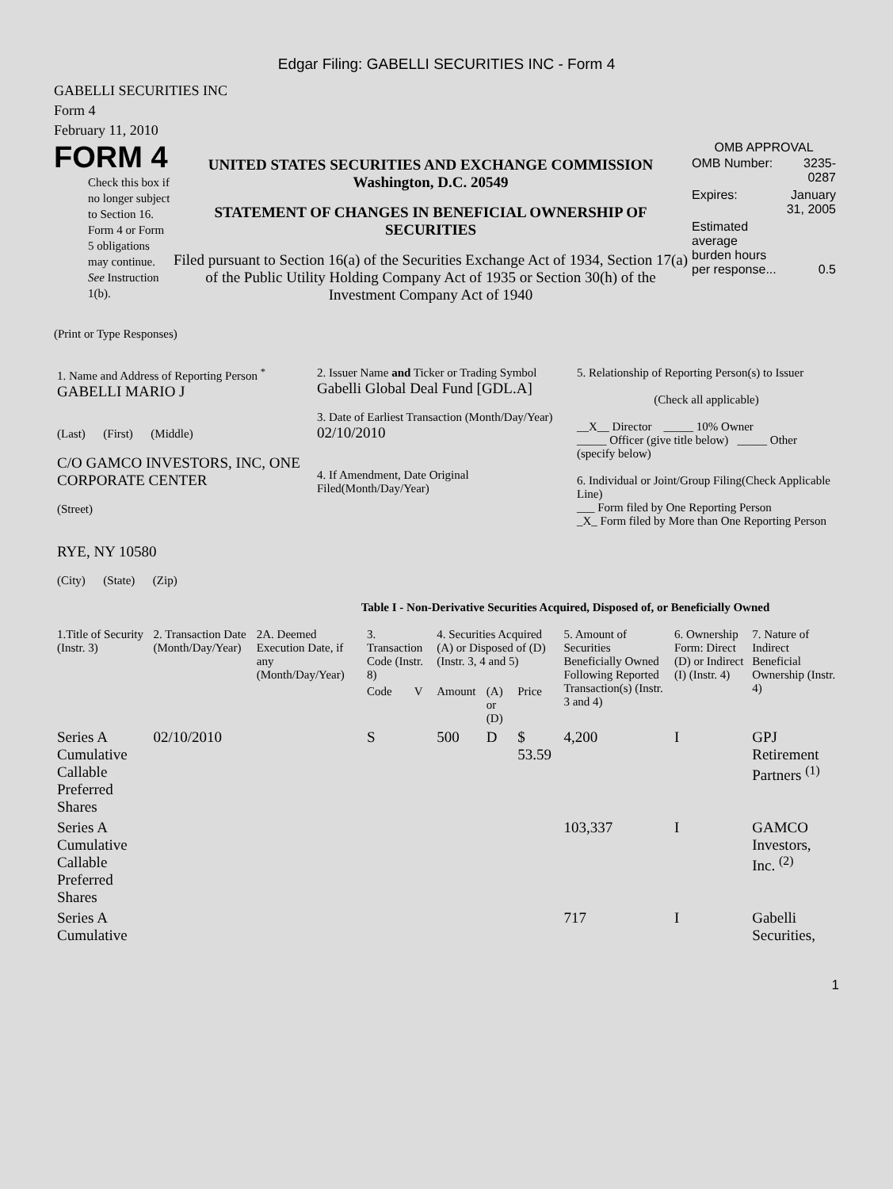Edgar Filing: GABELLI SECURITIES INC - Form 4
GABELLI SECURITIES INC
Form 4
February 11, 2010
FORM 4
Check this box if no longer subject to Section 16. Form 4 or Form 5 obligations may continue. See Instruction 1(b).
UNITED STATES SECURITIES AND EXCHANGE COMMISSION
Washington, D.C. 20549
STATEMENT OF CHANGES IN BENEFICIAL OWNERSHIP OF SECURITIES
Filed pursuant to Section 16(a) of the Securities Exchange Act of 1934, Section 17(a) of the Public Utility Holding Company Act of 1935 or Section 30(h) of the Investment Company Act of 1940
OMB APPROVAL
| OMB Number: | 3235-0287 |
| Expires: | January 31, 2005 |
| Estimated average burden hours per response... | 0.5 |
(Print or Type Responses)
| 1. Name and Address of Reporting Person <sup>*</sup> GABELLI MARIO J (Last) (First) (Middle) C/O GAMCO INVESTORS, INC, ONE CORPORATE CENTER (Street) RYE, NY 10580 (City) (State) (Zip) | 2. Issuer Name and Ticker or Trading Symbol Gabelli Global Deal Fund [GDL.A] 3. Date of Earliest Transaction (Month/Day/Year) 02/10/2010 4. If Amendment, Date Original Filed(Month/Day/Year) | 5. Relationship of Reporting Person(s) to Issuer (Check all applicable) __X__ Director _____ 10% Owner _____ Officer (give title below) _____ Other (specify below) 6. Individual or Joint/Group Filing(Check Applicable Line) ___ Form filed by One Reporting Person _X_ Form filed by More than One Reporting Person |
Table I - Non-Derivative Securities Acquired, Disposed of, or Beneficially Owned
| 1.Title of Security (Instr. 3) | 2. Transaction Date (Month/Day/Year) | 2A. Deemed Execution Date, if any (Month/Day/Year) | 3. Transaction Code (Instr. 8) | | 4. Securities Acquired (A) or Disposed of (D) (Instr. 3, 4 and 5) | | | 5. Amount of Securities Beneficially Owned Following Reported Transaction(s) (Instr. 3 and 4) | 6. Ownership Form: Direct (D) or Indirect (I) (Instr. 4) | 7. Nature of Indirect Beneficial Ownership (Instr. 4) |
| --- | --- | --- | --- | --- | --- | --- | --- | --- | --- | --- |
| | | | Code | V | Amount | (A) or (D) | Price | | | |
| Series A Cumulative Callable Preferred Shares | 02/10/2010 | | S | | 500 | D | $ 53.59 | 4,200 | I | GPJ Retirement Partners <sup>(1)</sup> |
| Series A Cumulative Callable Preferred Shares | | | | | | | | 103,337 | I | GAMCO Investors, Inc. <sup>(2)</sup> |
| Series A Cumulative | | | | | | | | 717 | I | Gabelli Securities, |
1